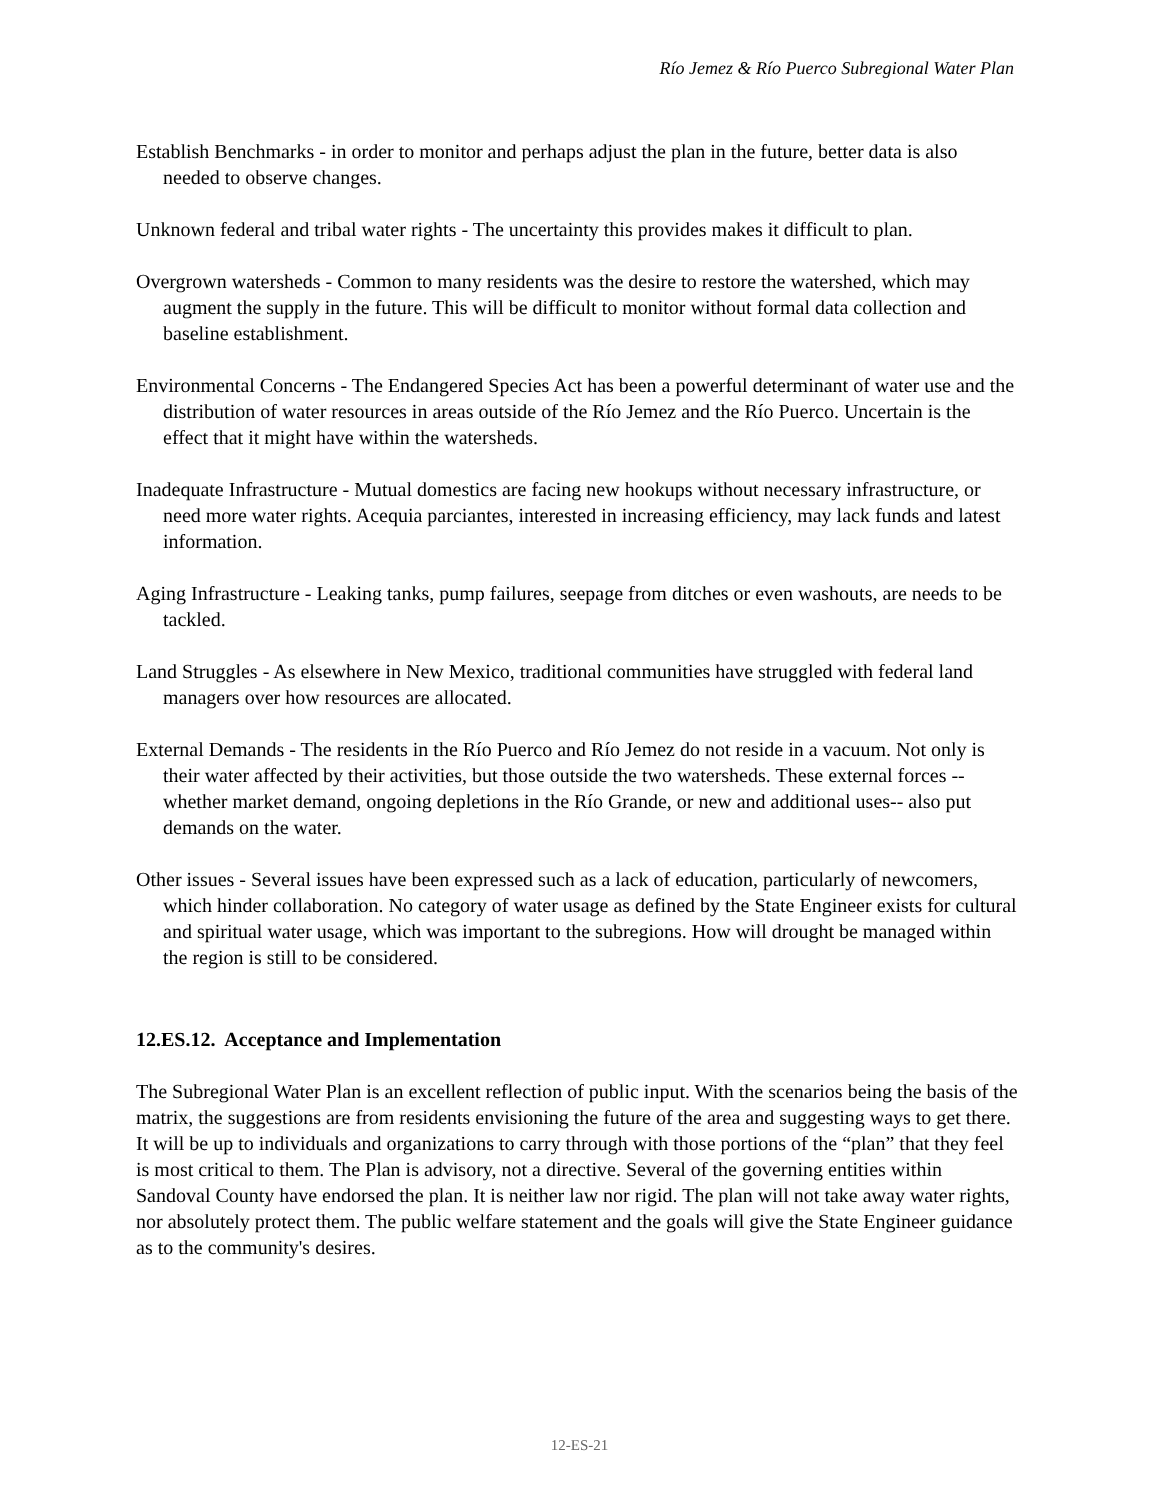Río Jemez & Río Puerco Subregional Water Plan
Establish Benchmarks - in order to monitor and perhaps adjust the plan in the future, better data is also needed to observe changes.
Unknown federal and tribal water rights - The uncertainty this provides makes it difficult to plan.
Overgrown watersheds - Common to many residents was the desire to restore the watershed, which may augment the supply in the future. This will be difficult to monitor without formal data collection and baseline establishment.
Environmental Concerns - The Endangered Species Act has been a powerful determinant of water use and the distribution of water resources in areas outside of the Río Jemez and the Río Puerco. Uncertain is the effect that it might have within the watersheds.
Inadequate Infrastructure - Mutual domestics are facing new hookups without necessary infrastructure, or need more water rights. Acequia parciantes, interested in increasing efficiency, may lack funds and latest information.
Aging Infrastructure - Leaking tanks, pump failures, seepage from ditches or even washouts, are needs to be tackled.
Land Struggles - As elsewhere in New Mexico, traditional communities have struggled with federal land managers over how resources are allocated.
External Demands - The residents in the Río Puerco and Río Jemez do not reside in a vacuum. Not only is their water affected by their activities, but those outside the two watersheds. These external forces --whether market demand, ongoing depletions in the Río Grande, or new and additional uses-- also put demands on the water.
Other issues - Several issues have been expressed such as a lack of education, particularly of newcomers, which hinder collaboration. No category of water usage as defined by the State Engineer exists for cultural and spiritual water usage, which was important to the subregions. How will drought be managed within the region is still to be considered.
12.ES.12. Acceptance and Implementation
The Subregional Water Plan is an excellent reflection of public input. With the scenarios being the basis of the matrix, the suggestions are from residents envisioning the future of the area and suggesting ways to get there. It will be up to individuals and organizations to carry through with those portions of the “plan” that they feel is most critical to them. The Plan is advisory, not a directive. Several of the governing entities within Sandoval County have endorsed the plan. It is neither law nor rigid. The plan will not take away water rights, nor absolutely protect them. The public welfare statement and the goals will give the State Engineer guidance as to the community's desires.
12-ES-21